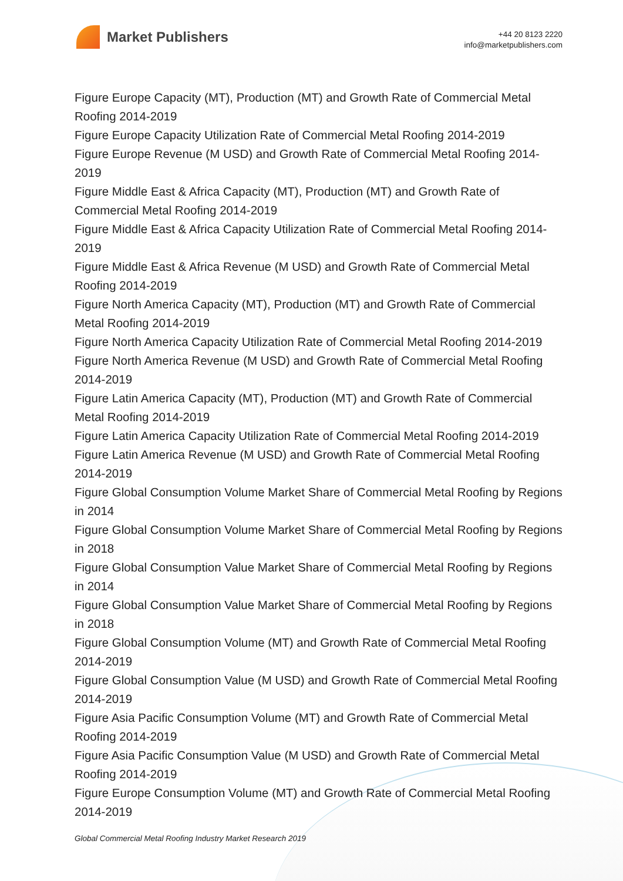Market Publishers
+44 20 8123 2220
info@marketpublishers.com
Figure Europe Capacity (MT), Production (MT) and Growth Rate of Commercial Metal Roofing 2014-2019
Figure Europe Capacity Utilization Rate of Commercial Metal Roofing 2014-2019
Figure Europe Revenue (M USD) and Growth Rate of Commercial Metal Roofing 2014-2019
Figure Middle East & Africa Capacity (MT), Production (MT) and Growth Rate of Commercial Metal Roofing 2014-2019
Figure Middle East & Africa Capacity Utilization Rate of Commercial Metal Roofing 2014-2019
Figure Middle East & Africa Revenue (M USD) and Growth Rate of Commercial Metal Roofing 2014-2019
Figure North America Capacity (MT), Production (MT) and Growth Rate of Commercial Metal Roofing 2014-2019
Figure North America Capacity Utilization Rate of Commercial Metal Roofing 2014-2019
Figure North America Revenue (M USD) and Growth Rate of Commercial Metal Roofing 2014-2019
Figure Latin America Capacity (MT), Production (MT) and Growth Rate of Commercial Metal Roofing 2014-2019
Figure Latin America Capacity Utilization Rate of Commercial Metal Roofing 2014-2019
Figure Latin America Revenue (M USD) and Growth Rate of Commercial Metal Roofing 2014-2019
Figure Global Consumption Volume Market Share of Commercial Metal Roofing by Regions in 2014
Figure Global Consumption Volume Market Share of Commercial Metal Roofing by Regions in 2018
Figure Global Consumption Value Market Share of Commercial Metal Roofing by Regions in 2014
Figure Global Consumption Value Market Share of Commercial Metal Roofing by Regions in 2018
Figure Global Consumption Volume (MT) and Growth Rate of Commercial Metal Roofing 2014-2019
Figure Global Consumption Value (M USD) and Growth Rate of Commercial Metal Roofing 2014-2019
Figure Asia Pacific Consumption Volume (MT) and Growth Rate of Commercial Metal Roofing 2014-2019
Figure Asia Pacific Consumption Value (M USD) and Growth Rate of Commercial Metal Roofing 2014-2019
Figure Europe Consumption Volume (MT) and Growth Rate of Commercial Metal Roofing 2014-2019
Global Commercial Metal Roofing Industry Market Research 2019